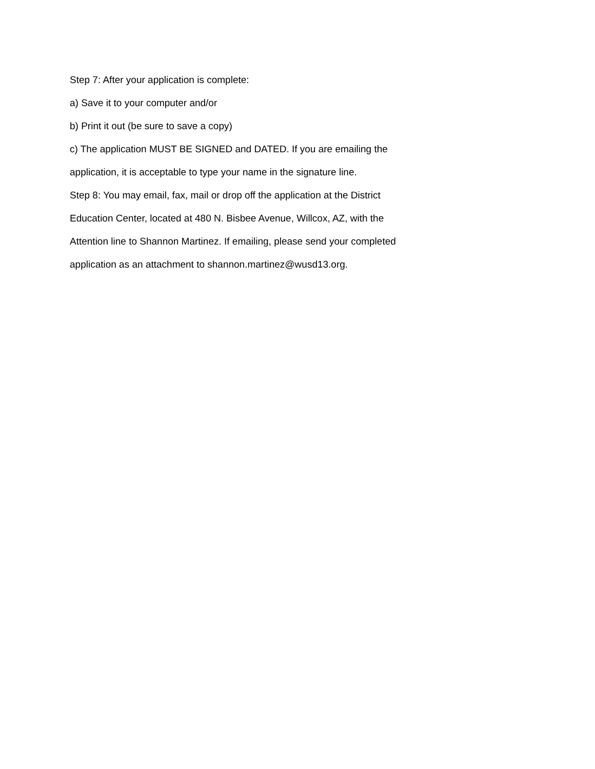Step 7: After your application is complete:
a) Save it to your computer and/or
b) Print it out (be sure to save a copy)
c) The application MUST BE SIGNED and DATED. If you are emailing the
application, it is acceptable to type your name in the signature line.
Step 8: You may email, fax, mail or drop off the application at the District
Education Center, located at 480 N. Bisbee Avenue, Willcox, AZ, with the
Attention line to Shannon Martinez. If emailing, please send your completed
application as an attachment to shannon.martinez@wusd13.org.